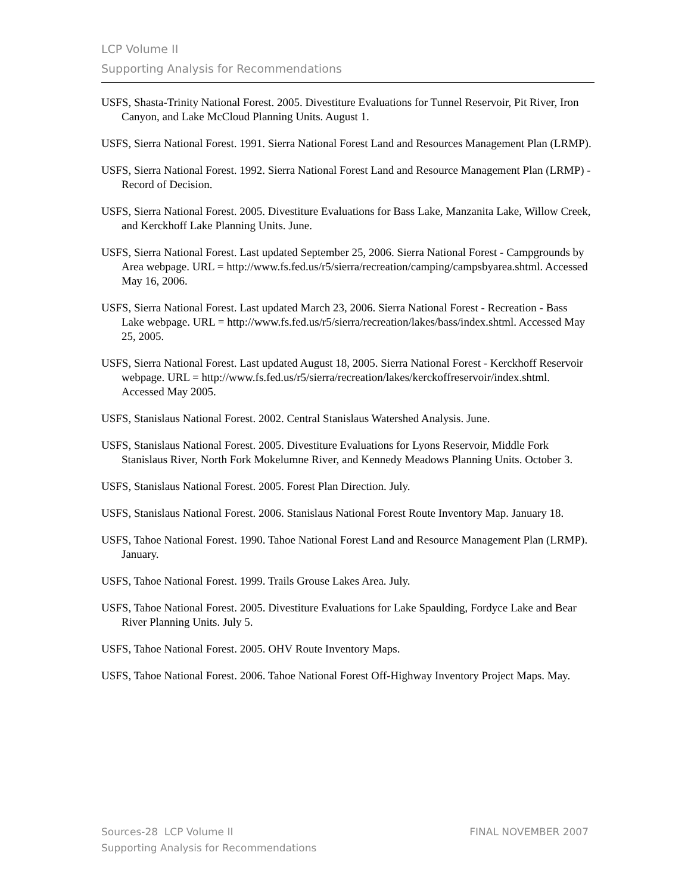LCP Volume II
Supporting Analysis for Recommendations
USFS, Shasta-Trinity National Forest. 2005. Divestiture Evaluations for Tunnel Reservoir, Pit River, Iron Canyon, and Lake McCloud Planning Units. August 1.
USFS, Sierra National Forest. 1991. Sierra National Forest Land and Resources Management Plan (LRMP).
USFS, Sierra National Forest. 1992. Sierra National Forest Land and Resource Management Plan (LRMP) - Record of Decision.
USFS, Sierra National Forest. 2005. Divestiture Evaluations for Bass Lake, Manzanita Lake, Willow Creek, and Kerckhoff Lake Planning Units. June.
USFS, Sierra National Forest. Last updated September 25, 2006. Sierra National Forest - Campgrounds by Area webpage. URL = http://www.fs.fed.us/r5/sierra/recreation/camping/campsbyarea.shtml. Accessed May 16, 2006.
USFS, Sierra National Forest. Last updated March 23, 2006. Sierra National Forest - Recreation - Bass Lake webpage. URL = http://www.fs.fed.us/r5/sierra/recreation/lakes/bass/index.shtml. Accessed May 25, 2005.
USFS, Sierra National Forest. Last updated August 18, 2005. Sierra National Forest - Kerckhoff Reservoir webpage. URL = http://www.fs.fed.us/r5/sierra/recreation/lakes/kerckoffreservoir/index.shtml. Accessed May 2005.
USFS, Stanislaus National Forest. 2002. Central Stanislaus Watershed Analysis. June.
USFS, Stanislaus National Forest. 2005. Divestiture Evaluations for Lyons Reservoir, Middle Fork Stanislaus River, North Fork Mokelumne River, and Kennedy Meadows Planning Units. October 3.
USFS, Stanislaus National Forest. 2005. Forest Plan Direction. July.
USFS, Stanislaus National Forest. 2006. Stanislaus National Forest Route Inventory Map. January 18.
USFS, Tahoe National Forest. 1990. Tahoe National Forest Land and Resource Management Plan (LRMP). January.
USFS, Tahoe National Forest. 1999. Trails Grouse Lakes Area. July.
USFS, Tahoe National Forest. 2005. Divestiture Evaluations for Lake Spaulding, Fordyce Lake and Bear River Planning Units. July 5.
USFS, Tahoe National Forest. 2005. OHV Route Inventory Maps.
USFS, Tahoe National Forest. 2006. Tahoe National Forest Off-Highway Inventory Project Maps. May.
FINAL NOVEMBER 2007 Sources-28 LCP Volume II
Supporting Analysis for Recommendations